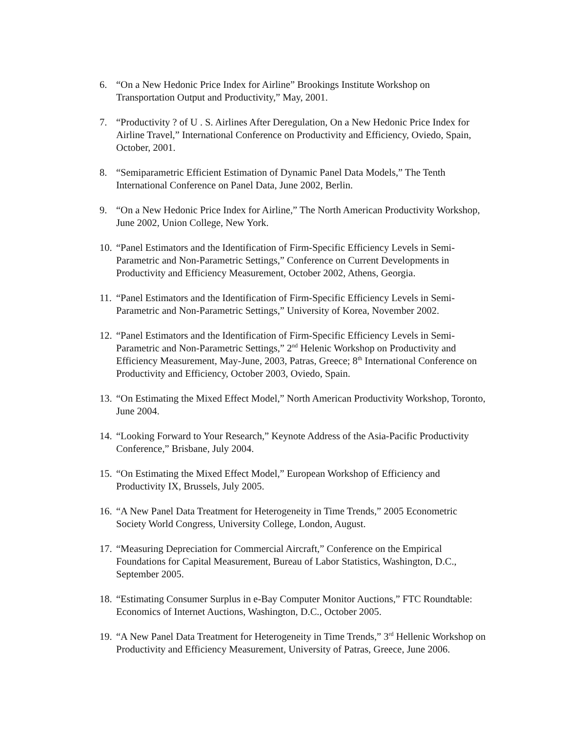6. “On a New Hedonic Price Index for Airline” Brookings Institute Workshop on Transportation Output and Productivity,” May, 2001.
7. “Productivity ? of U . S. Airlines After Deregulation, On a New Hedonic Price Index for Airline Travel,” International Conference on Productivity and Efficiency, Oviedo, Spain, October, 2001.
8. “Semiparametric Efficient Estimation of Dynamic Panel Data Models,” The Tenth International Conference on Panel Data, June 2002, Berlin.
9. “On a New Hedonic Price Index for Airline,” The North American Productivity Workshop, June 2002, Union College, New York.
10. “Panel Estimators and the Identification of Firm-Specific Efficiency Levels in Semi-Parametric and Non-Parametric Settings,” Conference on Current Developments in Productivity and Efficiency Measurement, October 2002, Athens, Georgia.
11. “Panel Estimators and the Identification of Firm-Specific Efficiency Levels in Semi-Parametric and Non-Parametric Settings,” University of Korea, November 2002.
12. “Panel Estimators and the Identification of Firm-Specific Efficiency Levels in Semi-Parametric and Non-Parametric Settings,” 2<sup>nd</sup> Helenic Workshop on Productivity and Efficiency Measurement, May-June, 2003, Patras, Greece; 8<sup>th</sup> International Conference on Productivity and Efficiency, October 2003, Oviedo, Spain.
13. “On Estimating the Mixed Effect Model,” North American Productivity Workshop, Toronto, June 2004.
14. “Looking Forward to Your Research,” Keynote Address of the Asia-Pacific Productivity Conference,” Brisbane, July 2004.
15. “On Estimating the Mixed Effect Model,” European Workshop of Efficiency and Productivity IX, Brussels, July 2005.
16. “A New Panel Data Treatment for Heterogeneity in Time Trends,” 2005 Econometric Society World Congress, University College, London, August.
17. “Measuring Depreciation for Commercial Aircraft,” Conference on the Empirical Foundations for Capital Measurement, Bureau of Labor Statistics, Washington, D.C., September 2005.
18. “Estimating Consumer Surplus in e-Bay Computer Monitor Auctions,” FTC Roundtable: Economics of Internet Auctions, Washington, D.C., October 2005.
19. “A New Panel Data Treatment for Heterogeneity in Time Trends,” 3<sup>rd</sup> Hellenic Workshop on Productivity and Efficiency Measurement, University of Patras, Greece, June 2006.